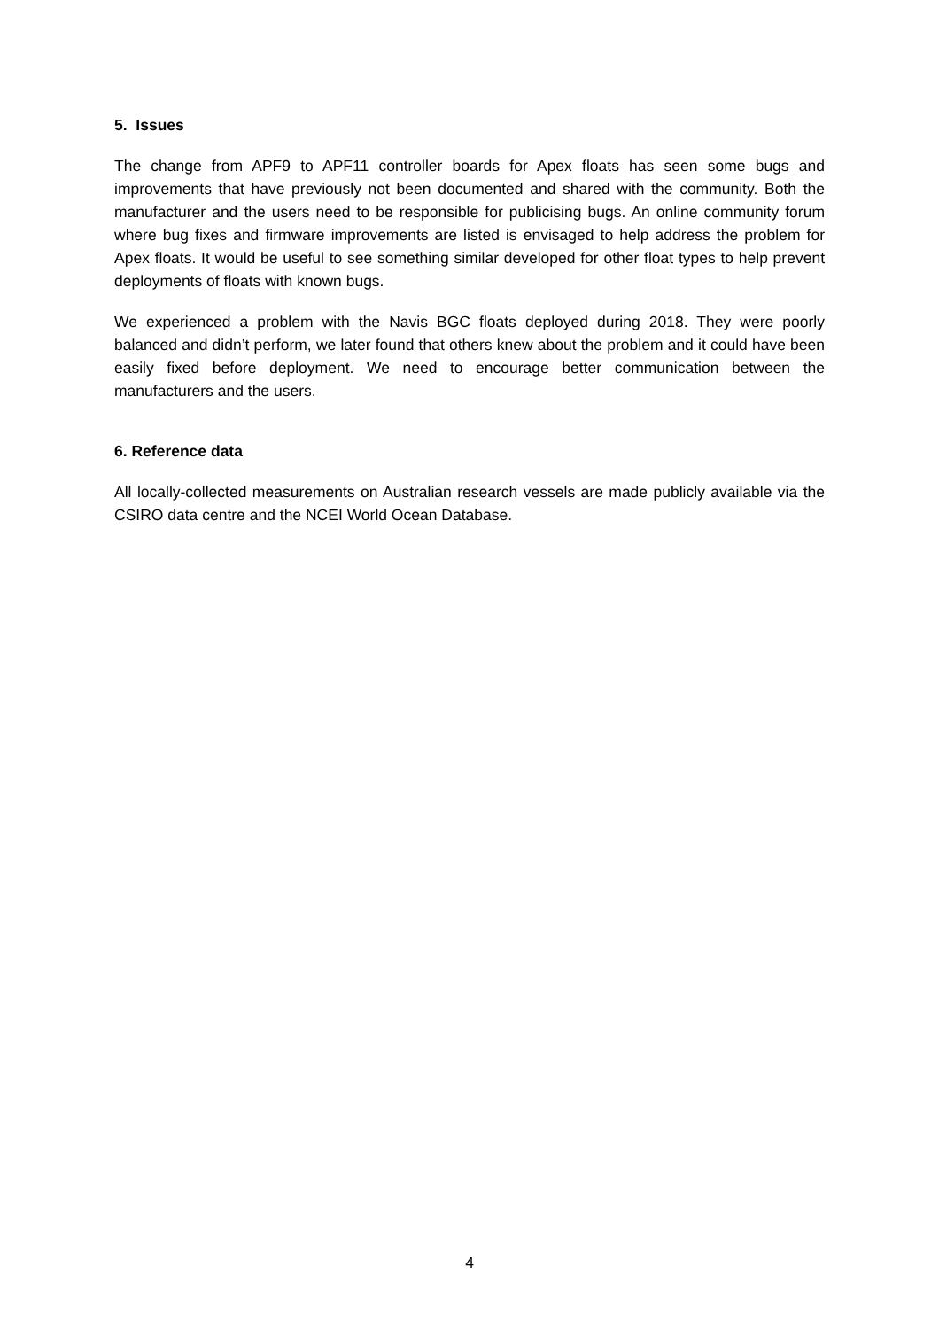5. Issues
The change from APF9 to APF11 controller boards for Apex floats has seen some bugs and improvements that have previously not been documented and shared with the community. Both the manufacturer and the users need to be responsible for publicising bugs. An online community forum where bug fixes and firmware improvements are listed is envisaged to help address the problem for Apex floats. It would be useful to see something similar developed for other float types to help prevent deployments of floats with known bugs.
We experienced a problem with the Navis BGC floats deployed during 2018. They were poorly balanced and didn’t perform, we later found that others knew about the problem and it could have been easily fixed before deployment. We need to encourage better communication between the manufacturers and the users.
6. Reference data
All locally-collected measurements on Australian research vessels are made publicly available via the CSIRO data centre and the NCEI World Ocean Database.
4